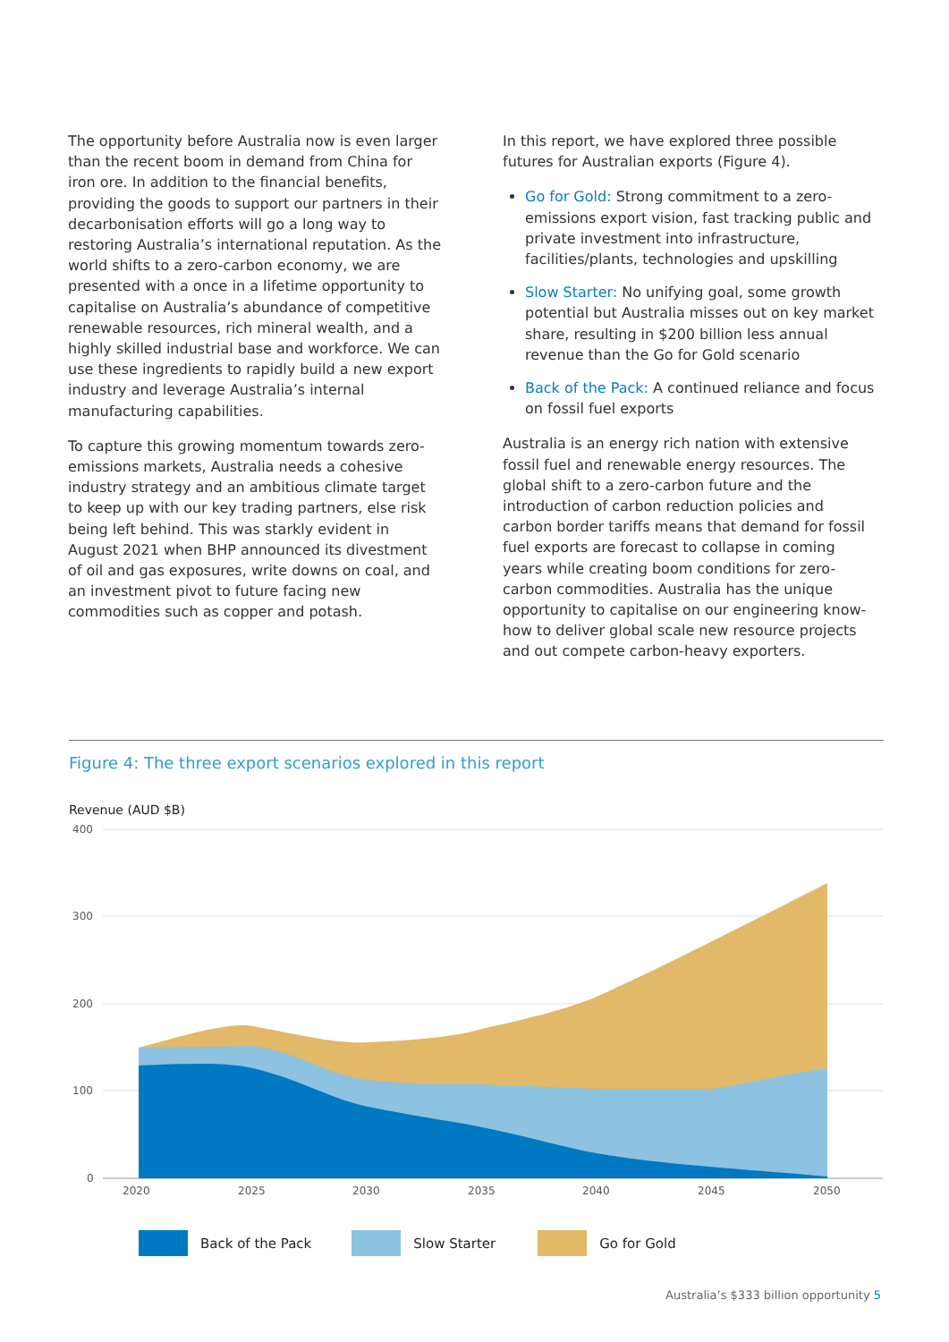The opportunity before Australia now is even larger than the recent boom in demand from China for iron ore. In addition to the financial benefits, providing the goods to support our partners in their decarbonisation efforts will go a long way to restoring Australia’s international reputation. As the world shifts to a zero-carbon economy, we are presented with a once in a lifetime opportunity to capitalise on Australia’s abundance of competitive renewable resources, rich mineral wealth, and a highly skilled industrial base and workforce. We can use these ingredients to rapidly build a new export industry and leverage Australia’s internal manufacturing capabilities.
To capture this growing momentum towards zero-emissions markets, Australia needs a cohesive industry strategy and an ambitious climate target to keep up with our key trading partners, else risk being left behind. This was starkly evident in August 2021 when BHP announced its divestment of oil and gas exposures, write downs on coal, and an investment pivot to future facing new commodities such as copper and potash.
In this report, we have explored three possible futures for Australian exports (Figure 4).
Go for Gold: Strong commitment to a zero-emissions export vision, fast tracking public and private investment into infrastructure, facilities/plants, technologies and upskilling
Slow Starter: No unifying goal, some growth potential but Australia misses out on key market share, resulting in $200 billion less annual revenue than the Go for Gold scenario
Back of the Pack: A continued reliance and focus on fossil fuel exports
Australia is an energy rich nation with extensive fossil fuel and renewable energy resources. The global shift to a zero-carbon future and the introduction of carbon reduction policies and carbon border tariffs means that demand for fossil fuel exports are forecast to collapse in coming years while creating boom conditions for zero-carbon commodities. Australia has the unique opportunity to capitalise on our engineering know-how to deliver global scale new resource projects and out compete carbon-heavy exporters.
Figure 4: The three export scenarios explored in this report
Revenue (AUD $B)
400
300
200
100
0
2020
2025
2030
2035
2040
2045
2050
Back of the Pack Slow Starter Go for Gold
Australia’s $333 billion opportunity 5